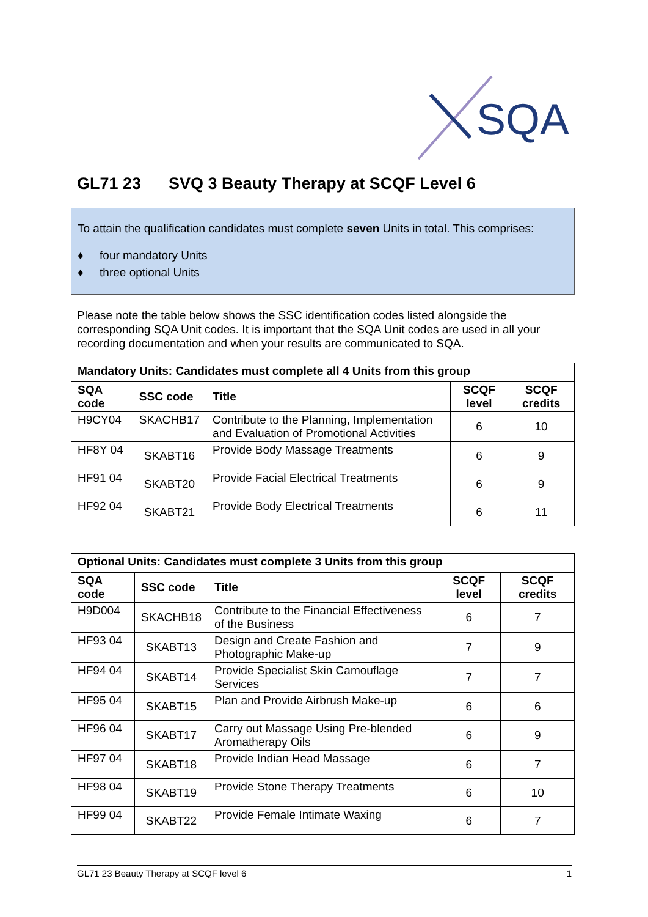SQA
GL71 23 SVQ 3 Beauty Therapy at SCQF Level 6
To attain the qualification candidates must complete seven Units in total. This comprises:
♦ four mandatory Units
♦ three optional Units
Please note the table below shows the SSC identification codes listed alongside the corresponding SQA Unit codes. It is important that the SQA Unit codes are used in all your recording documentation and when your results are communicated to SQA.
| Mandatory Units: Candidates must complete all 4 Units from this group | | | | |
| SQA code | SSC code | Title | SCQF level | SCQF credits |
| H9CY04 | SKACHB17 | Contribute to the Planning, Implementation and Evaluation of Promotional Activities | 6 | 10 |
| HF8Y 04 | SKABT16 | Provide Body Massage Treatments | 6 | 9 |
| HF91 04 | SKABT20 | Provide Facial Electrical Treatments | 6 | 9 |
| HF92 04 | SKABT21 | Provide Body Electrical Treatments | 6 | 11 |
| Optional Units: Candidates must complete 3 Units from this group | | | | |
| SQA code | SSC code | Title | SCQF level | SCQF credits |
| H9D004 | SKACHB18 | Contribute to the Financial Effectiveness of the Business | 6 | 7 |
| HF93 04 | SKABT13 | Design and Create Fashion and Photographic Make-up | 7 | 9 |
| HF94 04 | SKABT14 | Provide Specialist Skin Camouflage Services | 7 | 7 |
| HF95 04 | SKABT15 | Plan and Provide Airbrush Make-up | 6 | 6 |
| HF96 04 | SKABT17 | Carry out Massage Using Pre-blended Aromatherapy Oils | 6 | 9 |
| HF97 04 | SKABT18 | Provide Indian Head Massage | 6 | 7 |
| HF98 04 | SKABT19 | Provide Stone Therapy Treatments | 6 | 10 |
| HF99 04 | SKABT22 | Provide Female Intimate Waxing | 6 | 7 |
GL71 23 Beauty Therapy at SCQF level 6 1